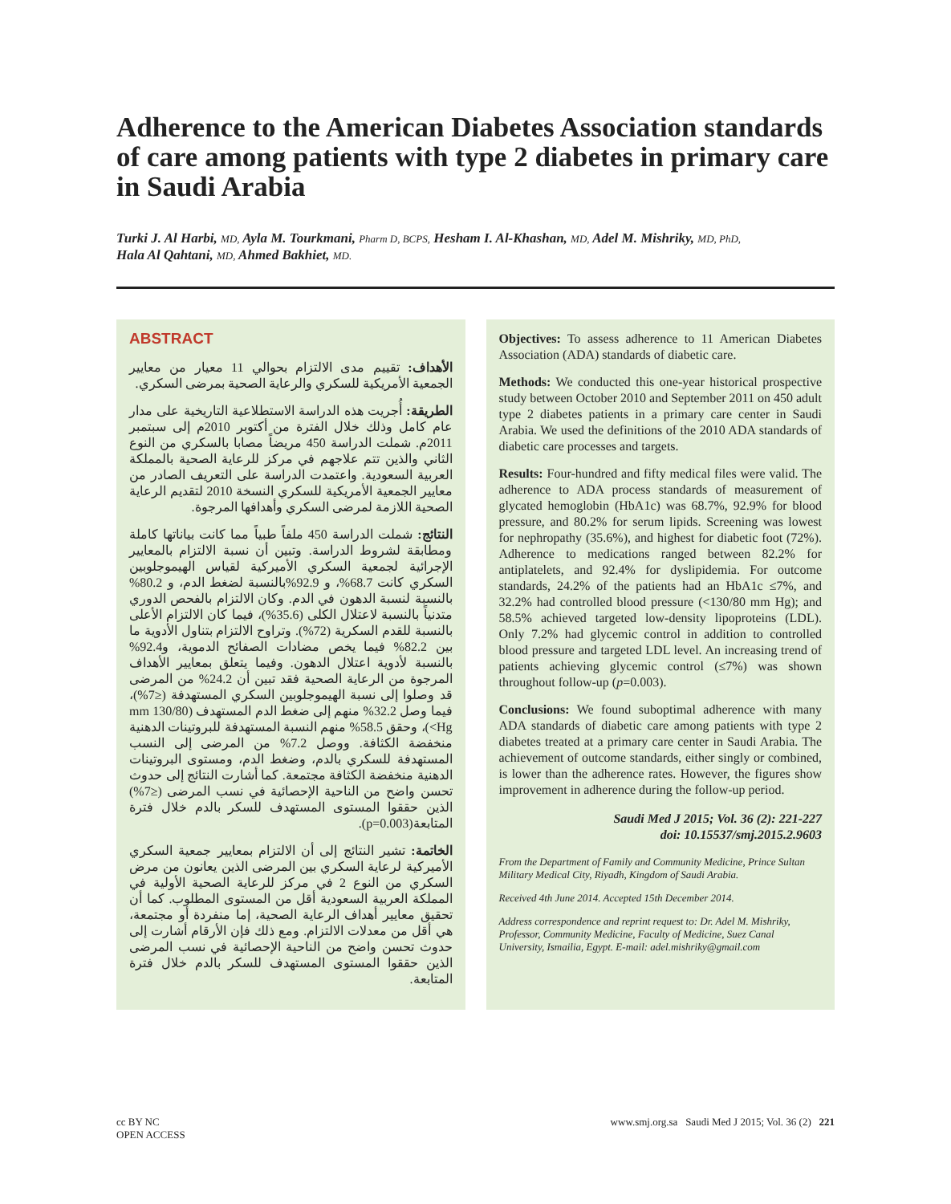Adherence to the American Diabetes Association standards of care among patients with type 2 diabetes in primary care in Saudi Arabia
Turki J. Al Harbi, MD, Ayla M. Tourkmani, Pharm D, BCPS, Hesham I. Al-Khashan, MD, Adel M. Mishriky, MD, PhD,
Hala Al Qahtani, MD, Ahmed Bakhiet, MD.
ABSTRACT
الأهداف: تقييم مدى الالتزام بحوالي 11 معيار من معايير الجمعية الأمريكية للسكري والرعاية الصحية بمرضى السكري.
الطريقة: أُجريت هذه الدراسة الاستطلاعية التاريخية على مدار عام كامل وذلك خلال الفترة من أكتوبر 2010م إلى سبتمبر 2011م. شملت الدراسة 450 مريضاً مصابا بالسكري من النوع الثاني والذين تتم علاجهم في مركز للرعاية الصحية بالمملكة العربية السعودية. واعتمدت الدراسة على التعريف الصادر من معايير الجمعية الأمريكية للسكري النسخة 2010 لتقديم الرعاية الصحية اللازمة لمرضى السكري وأهدافها المرجوة.
النتائج: شملت الدراسة 450 ملفاً طبياً مما كانت بياناتها كاملة ومطابقة لشروط الدراسة. وتبين أن نسبة الالتزام بالمعايير الإجرائية لجمعية السكري الأميركية لقياس الهيموجلوبين السكري كانت 68.7%، و 92.9%بالنسبة لضغط الدم، و 80.2% بالنسبة لنسبة الدهون في الدم. وكان الالتزام بالفحص الدوري متدنياً بالنسبة لاعتلال الكلى (35.6%)، فيما كان الالتزام الأعلى بالنسبة للقدم السكرية (72%). وتراوح الالتزام بتناول الأدوية ما بين 82.2% فيما يخص مضادات الصفائح الدموية، و92.4% بالنسبة لأدوية اعتلال الدهون. وفيما يتعلق بمعايير الأهداف المرجوة من الرعاية الصحية فقد تبين أن 24.2% من المرضى قد وصلوا إلى نسبة الهيموجلوبين السكري المستهدفة (≤7%)، فيما وصل 32.2% منهم إلى ضغط الدم المستهدف (130/80 mm Hg>)، وحقق 58.5% منهم النسبة المستهدفة للبروتينات الدهنية منخفضة الكثافة. ووصل 7.2% من المرضى إلى النسب المستهدفة للسكري بالدم، وضغط الدم، ومستوى البروتينات الدهنية منخفضة الكثافة مجتمعة. كما أشارت النتائج إلى حدوث تحسن واضح من الناحية الإحصائية في نسب المرضى (≤7%) الذين حققوا المستوى المستهدف للسكر بالدم خلال فترة المتابعة(p=0.003).
الخاتمة: تشير النتائج إلى أن الالتزام بمعايير جمعية السكري الأميركية لرعاية السكري بين المرضى الذين يعانون من مرض السكري من النوع 2 في مركز للرعاية الصحية الأولية في المملكة العربية السعودية أقل من المستوى المطلوب. كما أن تحقيق معايير أهداف الرعاية الصحية، إما منفردة أو مجتمعة، هي أقل من معدلات الالتزام. ومع ذلك فإن الأرقام أشارت إلى حدوث تحسن واضح من الناحية الإحصائية في نسب المرضى الذين حققوا المستوى المستهدف للسكر بالدم خلال فترة المتابعة.
Objectives: To assess adherence to 11 American Diabetes Association (ADA) standards of diabetic care.
Methods: We conducted this one-year historical prospective study between October 2010 and September 2011 on 450 adult type 2 diabetes patients in a primary care center in Saudi Arabia. We used the definitions of the 2010 ADA standards of diabetic care processes and targets.
Results: Four-hundred and fifty medical files were valid. The adherence to ADA process standards of measurement of glycated hemoglobin (HbA1c) was 68.7%, 92.9% for blood pressure, and 80.2% for serum lipids. Screening was lowest for nephropathy (35.6%), and highest for diabetic foot (72%). Adherence to medications ranged between 82.2% for antiplatelets, and 92.4% for dyslipidemia. For outcome standards, 24.2% of the patients had an HbA1c ≤7%, and 32.2% had controlled blood pressure (<130/80 mm Hg); and 58.5% achieved targeted low-density lipoproteins (LDL). Only 7.2% had glycemic control in addition to controlled blood pressure and targeted LDL level. An increasing trend of patients achieving glycemic control (≤7%) was shown throughout follow-up (p=0.003).
Conclusions: We found suboptimal adherence with many ADA standards of diabetic care among patients with type 2 diabetes treated at a primary care center in Saudi Arabia. The achievement of outcome standards, either singly or combined, is lower than the adherence rates. However, the figures show improvement in adherence during the follow-up period.
Saudi Med J 2015; Vol. 36 (2): 221-227
doi: 10.15537/smj.2015.2.9603
From the Department of Family and Community Medicine, Prince Sultan Military Medical City, Riyadh, Kingdom of Saudi Arabia.
Received 4th June 2014. Accepted 15th December 2014.
Address correspondence and reprint request to: Dr. Adel M. Mishriky, Professor, Community Medicine, Faculty of Medicine, Suez Canal University, Ismailia, Egypt. E-mail: adel.mishriky@gmail.com
cc BY NC
OPEN ACCESS www.smj.org.sa Saudi Med J 2015; Vol. 36 (2) 221